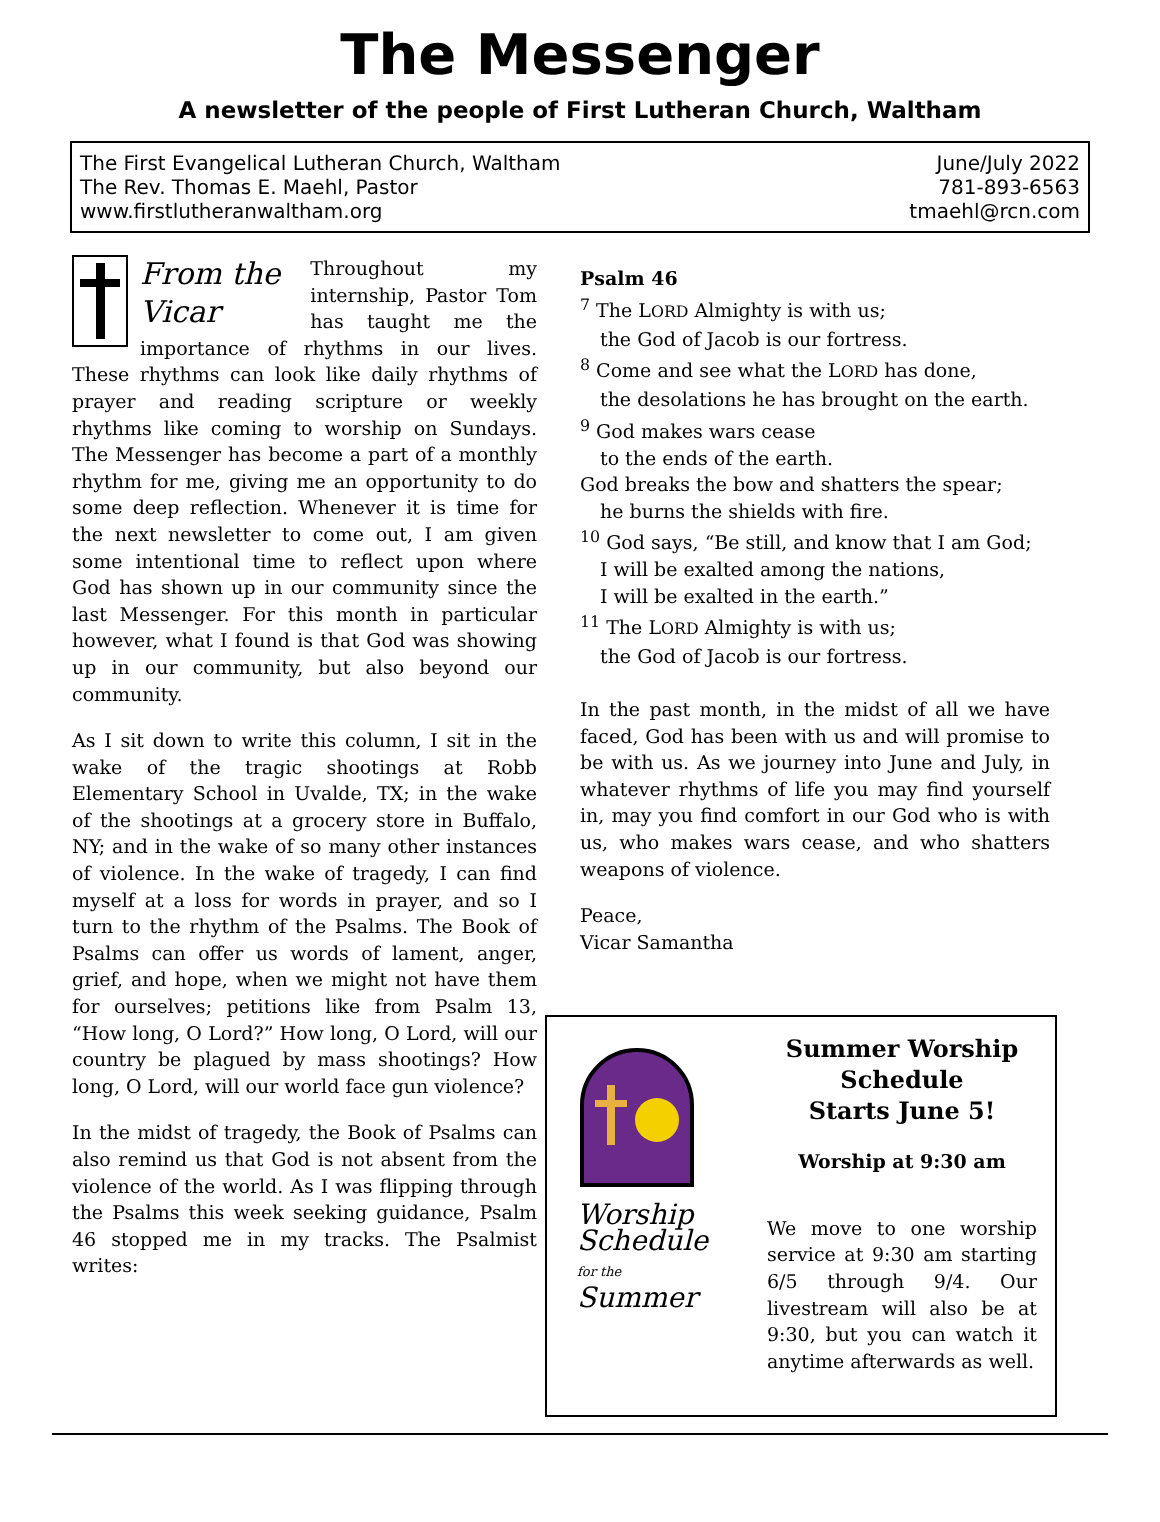The Messenger
A newsletter of the people of First Lutheran Church, Waltham
The First Evangelical Lutheran Church, Waltham
The Rev. Thomas E. Maehl, Pastor
www.firstlutheranwaltham.org
June/July 2022
781-893-6563
tmaehl@rcn.com
From the
Vicar
Throughout my internship, Pastor Tom has taught me the importance of rhythms in our lives. These rhythms can look like daily rhythms of prayer and reading scripture or weekly rhythms like coming to worship on Sundays. The Messenger has become a part of a monthly rhythm for me, giving me an opportunity to do some deep reflection. Whenever it is time for the next newsletter to come out, I am given some intentional time to reflect upon where God has shown up in our community since the last Messenger. For this month in particular however, what I found is that God was showing up in our community, but also beyond our community.
As I sit down to write this column, I sit in the wake of the tragic shootings at Robb Elementary School in Uvalde, TX; in the wake of the shootings at a grocery store in Buffalo, NY; and in the wake of so many other instances of violence. In the wake of tragedy, I can find myself at a loss for words in prayer, and so I turn to the rhythm of the Psalms. The Book of Psalms can offer us words of lament, anger, grief, and hope, when we might not have them for ourselves; petitions like from Psalm 13, “How long, O Lord?” How long, O Lord, will our country be plagued by mass shootings? How long, O Lord, will our world face gun violence?
In the midst of tragedy, the Book of Psalms can also remind us that God is not absent from the violence of the world. As I was flipping through the Psalms this week seeking guidance, Psalm 46 stopped me in my tracks. The Psalmist writes:
Psalm 46
<sup>7</sup> The LORD Almighty is with us;
the God of Jacob is our fortress.
<sup>8</sup> Come and see what the LORD has done,
the desolations he has brought on the earth.
<sup>9</sup> God makes wars cease
to the ends of the earth.
God breaks the bow and shatters the spear;
he burns the shields with fire.
<sup>10</sup> God says, “Be still, and know that I am God;
I will be exalted among the nations,
I will be exalted in the earth.”
<sup>11</sup> The LORD Almighty is with us;
the God of Jacob is our fortress.
In the past month, in the midst of all we have faced, God has been with us and will promise to be with us. As we journey into June and July, in whatever rhythms of life you may find yourself in, may you find comfort in our God who is with us, who makes wars cease, and who shatters weapons of violence.
Peace,
Vicar Samantha
Worship
Schedule
for the
Summer
Summer Worship
Schedule
Starts June 5!
Worship at 9:30 am
We move to one worship service at 9:30 am starting 6/5 through 9/4. Our livestream will also be at 9:30, but you can watch it anytime afterwards as well.